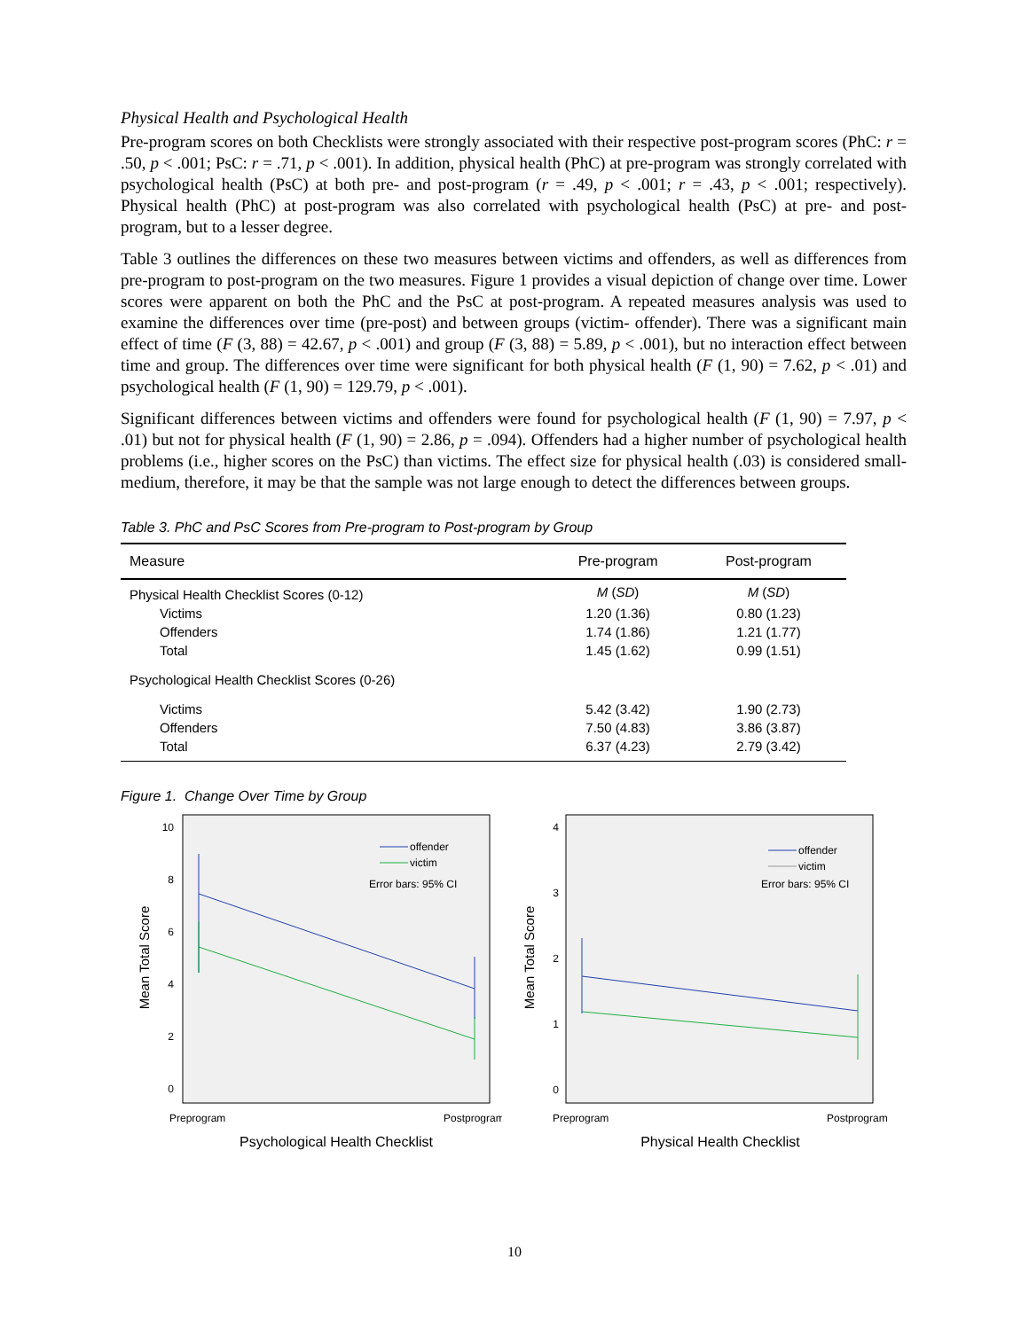Physical Health and Psychological Health
Pre-program scores on both Checklists were strongly associated with their respective post-program scores (PhC: r = .50, p < .001; PsC: r = .71, p < .001). In addition, physical health (PhC) at pre-program was strongly correlated with psychological health (PsC) at both pre- and post-program (r = .49, p < .001; r = .43, p < .001; respectively). Physical health (PhC) at post-program was also correlated with psychological health (PsC) at pre- and post-program, but to a lesser degree.
Table 3 outlines the differences on these two measures between victims and offenders, as well as differences from pre-program to post-program on the two measures. Figure 1 provides a visual depiction of change over time. Lower scores were apparent on both the PhC and the PsC at post-program. A repeated measures analysis was used to examine the differences over time (pre-post) and between groups (victim- offender). There was a significant main effect of time (F (3, 88) = 42.67, p < .001) and group (F (3, 88) = 5.89, p < .001), but no interaction effect between time and group. The differences over time were significant for both physical health (F (1, 90) = 7.62, p < .01) and psychological health (F (1, 90) = 129.79, p < .001).
Significant differences between victims and offenders were found for psychological health (F (1, 90) = 7.97, p < .01) but not for physical health (F (1, 90) = 2.86, p = .094). Offenders had a higher number of psychological health problems (i.e., higher scores on the PsC) than victims. The effect size for physical health (.03) is considered small-medium, therefore, it may be that the sample was not large enough to detect the differences between groups.
Table 3. PhC and PsC Scores from Pre-program to Post-program by Group
| Measure | Pre-program | Post-program |
| --- | --- | --- |
| Physical Health Checklist Scores (0-12) | M ( SD ) | M ( SD ) |
| Victims | 1.20 (1.36) | 0.80 (1.23) |
| Offenders | 1.74 (1.86) | 1.21 (1.77) |
| Total | 1.45 (1.62) | 0.99 (1.51) |
| Psychological Health Checklist Scores (0-26) | | |
| Victims | 5.42 (3.42) | 1.90 (2.73) |
| Offenders | 7.50 (4.83) | 3.86 (3.87) |
| Total | 6.37 (4.23) | 2.79 (3.42) |
Figure 1. Change Over Time by Group
10
8
6
4
2
0
offender
victim
Error bars: 95% CI
Preprogram
Postprogram
Psychological Health Checklist
Mean Total Score
4
3
2
1
0
offender
victim
Error bars: 95% CI
Preprogram
Postprogram
Physical Health Checklist
Mean Total Score
10